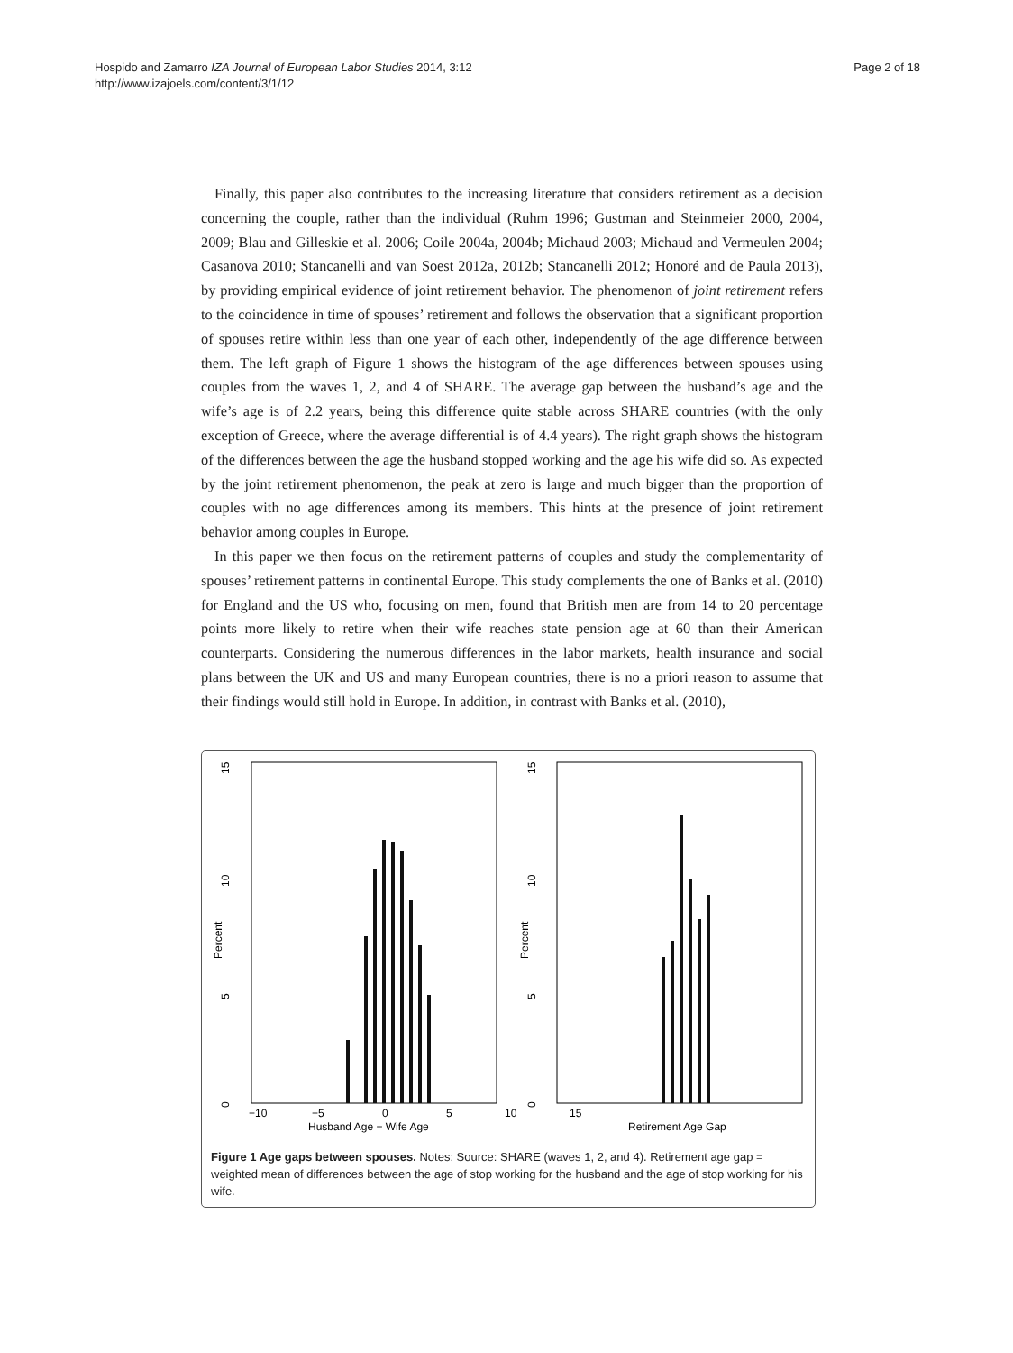Hospido and Zamarro IZA Journal of European Labor Studies 2014, 3:12
http://www.izajoels.com/content/3/1/12
Page 2 of 18
Finally, this paper also contributes to the increasing literature that considers retirement as a decision concerning the couple, rather than the individual (Ruhm 1996; Gustman and Steinmeier 2000, 2004, 2009; Blau and Gilleskie et al. 2006; Coile 2004a, 2004b; Michaud 2003; Michaud and Vermeulen 2004; Casanova 2010; Stancanelli and van Soest 2012a, 2012b; Stancanelli 2012; Honoré and de Paula 2013), by providing empirical evidence of joint retirement behavior. The phenomenon of joint retirement refers to the coincidence in time of spouses’ retirement and follows the observation that a significant proportion of spouses retire within less than one year of each other, independently of the age difference between them. The left graph of Figure 1 shows the histogram of the age differences between spouses using couples from the waves 1, 2, and 4 of SHARE. The average gap between the husband’s age and the wife’s age is of 2.2 years, being this difference quite stable across SHARE countries (with the only exception of Greece, where the average differential is of 4.4 years). The right graph shows the histogram of the differences between the age the husband stopped working and the age his wife did so. As expected by the joint retirement phenomenon, the peak at zero is large and much bigger than the proportion of couples with no age differences among its members. This hints at the presence of joint retirement behavior among couples in Europe.
In this paper we then focus on the retirement patterns of couples and study the complementarity of spouses’ retirement patterns in continental Europe. This study complements the one of Banks et al. (2010) for England and the US who, focusing on men, found that British men are from 14 to 20 percentage points more likely to retire when their wife reaches state pension age at 60 than their American counterparts. Considering the numerous differences in the labor markets, health insurance and social plans between the UK and US and many European countries, there is no a priori reason to assume that their findings would still hold in Europe. In addition, in contrast with Banks et al. (2010),
15
10
5
0
Percent
−10
−5
0
5
10
15
Husband Age − Wife Age
15
10
5
0
Percent
Retirement Age Gap
Figure 1 Age gaps between spouses. Notes: Source: SHARE (waves 1, 2, and 4). Retirement age gap = weighted mean of differences between the age of stop working for the husband and the age of stop working for his wife.